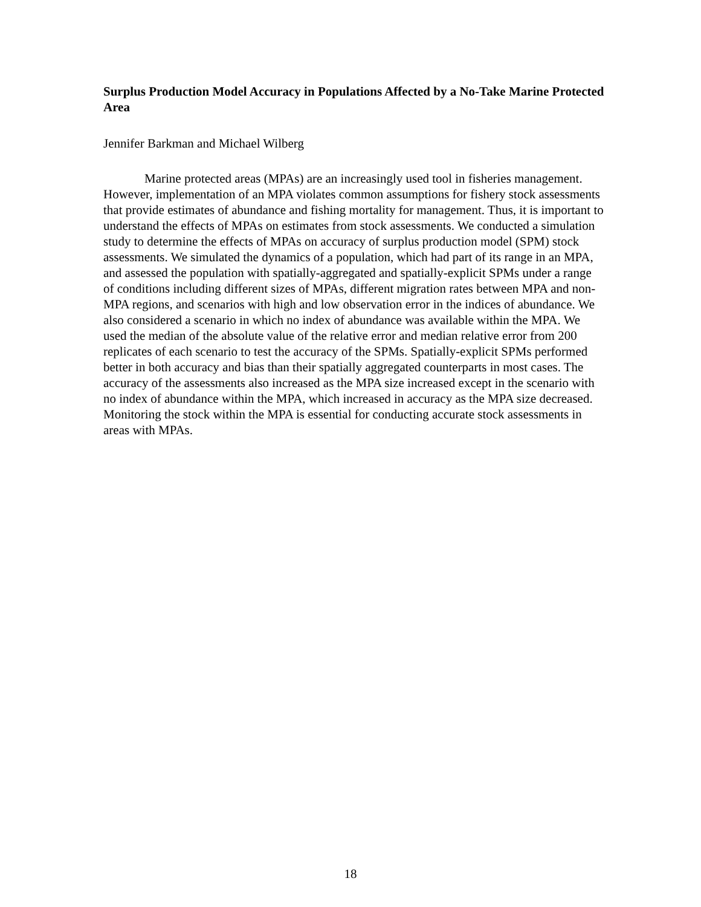Surplus Production Model Accuracy in Populations Affected by a No-Take Marine Protected Area
Jennifer Barkman and Michael Wilberg
Marine protected areas (MPAs) are an increasingly used tool in fisheries management. However, implementation of an MPA violates common assumptions for fishery stock assessments that provide estimates of abundance and fishing mortality for management. Thus, it is important to understand the effects of MPAs on estimates from stock assessments. We conducted a simulation study to determine the effects of MPAs on accuracy of surplus production model (SPM) stock assessments. We simulated the dynamics of a population, which had part of its range in an MPA, and assessed the population with spatially-aggregated and spatially-explicit SPMs under a range of conditions including different sizes of MPAs, different migration rates between MPA and non-MPA regions, and scenarios with high and low observation error in the indices of abundance. We also considered a scenario in which no index of abundance was available within the MPA. We used the median of the absolute value of the relative error and median relative error from 200 replicates of each scenario to test the accuracy of the SPMs. Spatially-explicit SPMs performed better in both accuracy and bias than their spatially aggregated counterparts in most cases. The accuracy of the assessments also increased as the MPA size increased except in the scenario with no index of abundance within the MPA, which increased in accuracy as the MPA size decreased. Monitoring the stock within the MPA is essential for conducting accurate stock assessments in areas with MPAs.
18